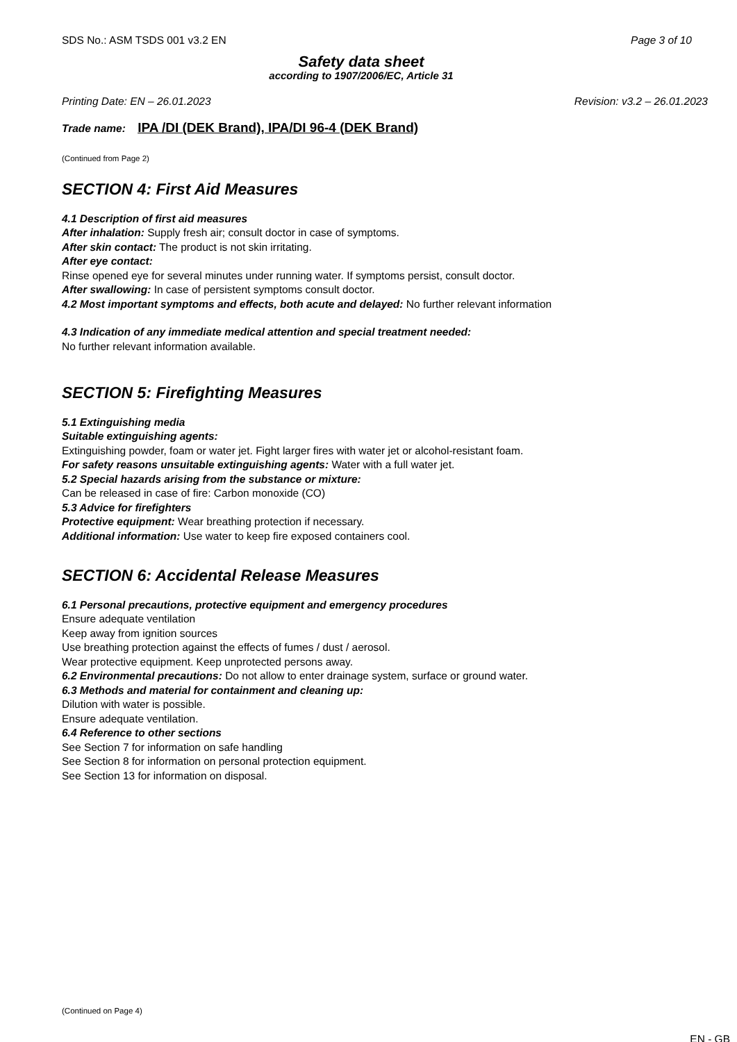SDS No.: ASM TSDS 001 v3.2 EN Page 3 of 10
Safety data sheet
according to 1907/2006/EC, Article 31
Printing Date: EN – 26.01.2023 Revision: v3.2 – 26.01.2023
Trade name: IPA /DI (DEK Brand), IPA/DI 96-4 (DEK Brand)
(Continued from Page 2)
SECTION 4: First Aid Measures
4.1 Description of first aid measures
After inhalation: Supply fresh air; consult doctor in case of symptoms.
After skin contact: The product is not skin irritating.
After eye contact:
Rinse opened eye for several minutes under running water. If symptoms persist, consult doctor.
After swallowing: In case of persistent symptoms consult doctor.
4.2 Most important symptoms and effects, both acute and delayed: No further relevant information
4.3 Indication of any immediate medical attention and special treatment needed:
No further relevant information available.
SECTION 5: Firefighting Measures
5.1 Extinguishing media
Suitable extinguishing agents:
Extinguishing powder, foam or water jet. Fight larger fires with water jet or alcohol-resistant foam.
For safety reasons unsuitable extinguishing agents: Water with a full water jet.
5.2 Special hazards arising from the substance or mixture:
Can be released in case of fire: Carbon monoxide (CO)
5.3 Advice for firefighters
Protective equipment: Wear breathing protection if necessary.
Additional information: Use water to keep fire exposed containers cool.
SECTION 6: Accidental Release Measures
6.1 Personal precautions, protective equipment and emergency procedures
Ensure adequate ventilation
Keep away from ignition sources
Use breathing protection against the effects of fumes / dust / aerosol.
Wear protective equipment. Keep unprotected persons away.
6.2 Environmental precautions: Do not allow to enter drainage system, surface or ground water.
6.3 Methods and material for containment and cleaning up:
Dilution with water is possible.
Ensure adequate ventilation.
6.4 Reference to other sections
See Section 7 for information on safe handling
See Section 8 for information on personal protection equipment.
See Section 13 for information on disposal.
(Continued on Page 4)
EN - GB